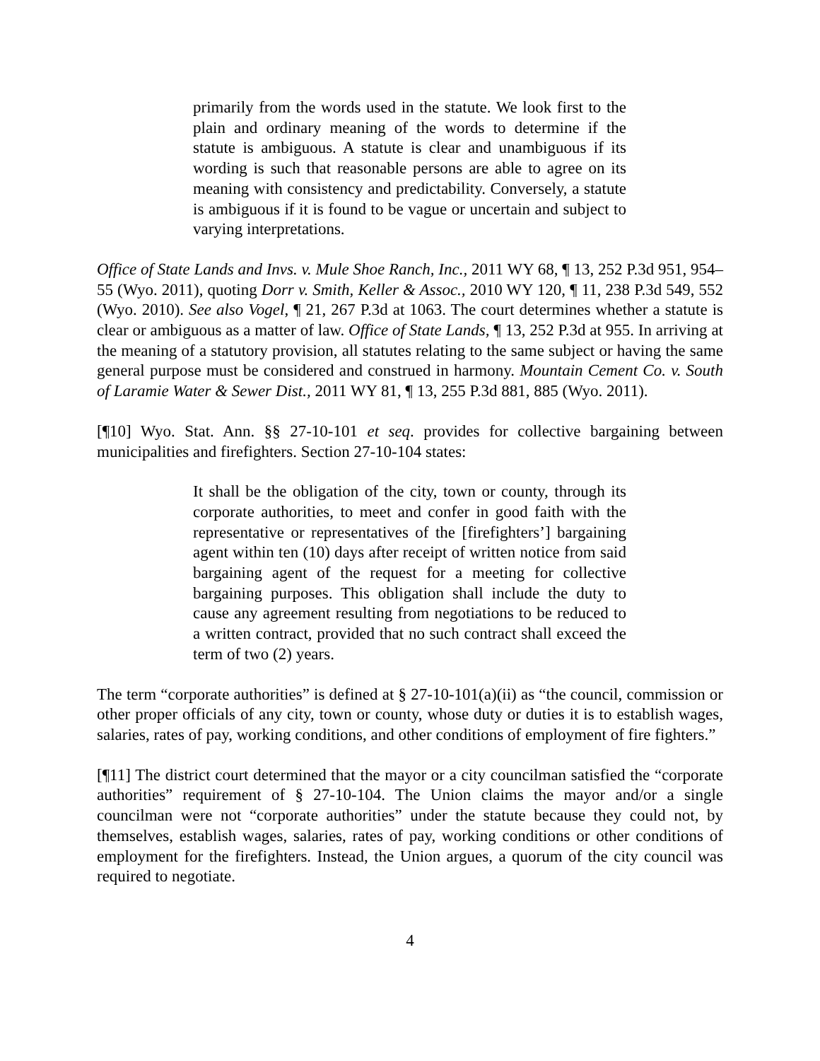primarily from the words used in the statute. We look first to the plain and ordinary meaning of the words to determine if the statute is ambiguous. A statute is clear and unambiguous if its wording is such that reasonable persons are able to agree on its meaning with consistency and predictability. Conversely, a statute is ambiguous if it is found to be vague or uncertain and subject to varying interpretations.
Office of State Lands and Invs. v. Mule Shoe Ranch, Inc., 2011 WY 68, ¶ 13, 252 P.3d 951, 954–55 (Wyo. 2011), quoting Dorr v. Smith, Keller & Assoc., 2010 WY 120, ¶ 11, 238 P.3d 549, 552 (Wyo. 2010). See also Vogel, ¶ 21, 267 P.3d at 1063. The court determines whether a statute is clear or ambiguous as a matter of law. Office of State Lands, ¶ 13, 252 P.3d at 955. In arriving at the meaning of a statutory provision, all statutes relating to the same subject or having the same general purpose must be considered and construed in harmony. Mountain Cement Co. v. South of Laramie Water & Sewer Dist., 2011 WY 81, ¶ 13, 255 P.3d 881, 885 (Wyo. 2011).
[¶10] Wyo. Stat. Ann. §§ 27-10-101 et seq. provides for collective bargaining between municipalities and firefighters. Section 27-10-104 states:
It shall be the obligation of the city, town or county, through its corporate authorities, to meet and confer in good faith with the representative or representatives of the [firefighters’] bargaining agent within ten (10) days after receipt of written notice from said bargaining agent of the request for a meeting for collective bargaining purposes. This obligation shall include the duty to cause any agreement resulting from negotiations to be reduced to a written contract, provided that no such contract shall exceed the term of two (2) years.
The term “corporate authorities” is defined at § 27-10-101(a)(ii) as “the council, commission or other proper officials of any city, town or county, whose duty or duties it is to establish wages, salaries, rates of pay, working conditions, and other conditions of employment of fire fighters.”
[¶11] The district court determined that the mayor or a city councilman satisfied the “corporate authorities” requirement of § 27-10-104. The Union claims the mayor and/or a single councilman were not “corporate authorities” under the statute because they could not, by themselves, establish wages, salaries, rates of pay, working conditions or other conditions of employment for the firefighters. Instead, the Union argues, a quorum of the city council was required to negotiate.
4